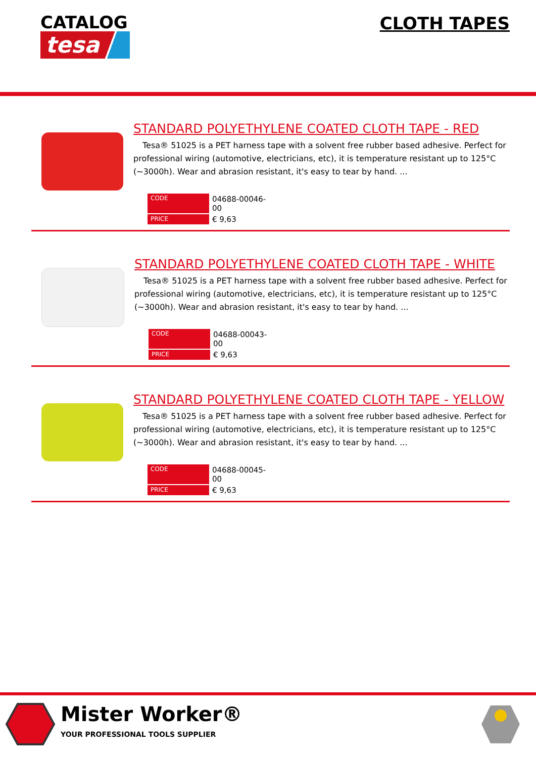CATALOG
tesa
CLOTH TAPES
STANDARD POLYETHYLENE COATED CLOTH TAPE - RED
Tesa® 51025 is a PET harness tape with a solvent free rubber based adhesive. Perfect for professional wiring (automotive, electricians, etc), it is temperature resistant up to 125°C (~3000h). Wear and abrasion resistant, it's easy to tear by hand. ...
| CODE | 04688-00046-00 |
| PRICE | € 9,63 |
STANDARD POLYETHYLENE COATED CLOTH TAPE - WHITE
Tesa® 51025 is a PET harness tape with a solvent free rubber based adhesive. Perfect for professional wiring (automotive, electricians, etc), it is temperature resistant up to 125°C (~3000h). Wear and abrasion resistant, it's easy to tear by hand. ...
| CODE | 04688-00043-00 |
| PRICE | € 9,63 |
STANDARD POLYETHYLENE COATED CLOTH TAPE - YELLOW
Tesa® 51025 is a PET harness tape with a solvent free rubber based adhesive. Perfect for professional wiring (automotive, electricians, etc), it is temperature resistant up to 125°C (~3000h). Wear and abrasion resistant, it's easy to tear by hand. ...
| CODE | 04688-00045-00 |
| PRICE | € 9,63 |
Mister Worker®
YOUR PROFESSIONAL TOOLS SUPPLIER